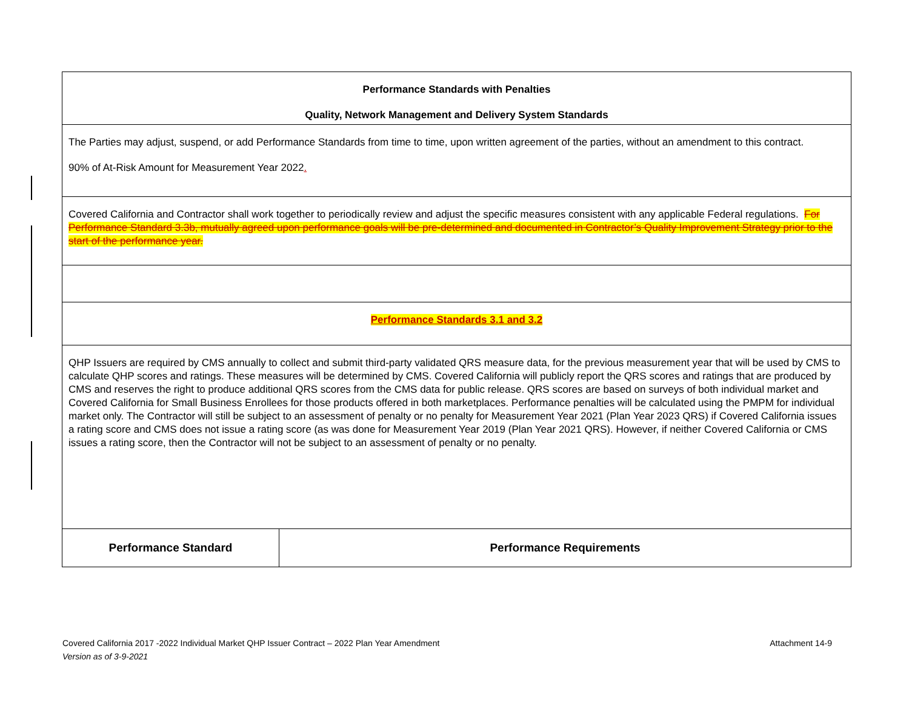| Performance Standards with Penalties Quality, Network Management and Delivery System Standards | |
| The Parties may adjust, suspend, or add Performance Standards from time to time, upon written agreement of the parties, without an amendment to this contract. 90% of At-Risk Amount for Measurement Year 2022 . | |
| Covered California and Contractor shall work together to periodically review and adjust the specific measures consistent with any applicable Federal regulations. For Performance Standard 3.3b, mutually agreed upon performance goals will be pre-determined and documented in Contractor’s Quality Improvement Strategy prior to the start of the performance year. | |
| Performance Standards 3.1 and 3.2 | |
| QHP Issuers are required by CMS annually to collect and submit third-party validated QRS measure data, for the previous measurement year that will be used by CMS to calculate QHP scores and ratings. These measures will be determined by CMS. Covered California will publicly report the QRS scores and ratings that are produced by CMS and reserves the right to produce additional QRS scores from the CMS data for public release. QRS scores are based on surveys of both individual market and Covered California for Small Business Enrollees for those products offered in both marketplaces. Performance penalties will be calculated using the PMPM for individual market only. The Contractor will still be subject to an assessment of penalty or no penalty for Measurement Year 2021 (Plan Year 2023 QRS) if Covered California issues a rating score and CMS does not issue a rating score (as was done for Measurement Year 2019 (Plan Year 2021 QRS). However, if neither Covered California or CMS issues a rating score, then the Contractor will not be subject to an assessment of penalty or no penalty. | |
| Performance Standard | Performance Requirements |
Covered California 2017 -2022 Individual Market QHP Issuer Contract – 2022 Plan Year Amendment Attachment 14-9
Version as of 3-9-2021